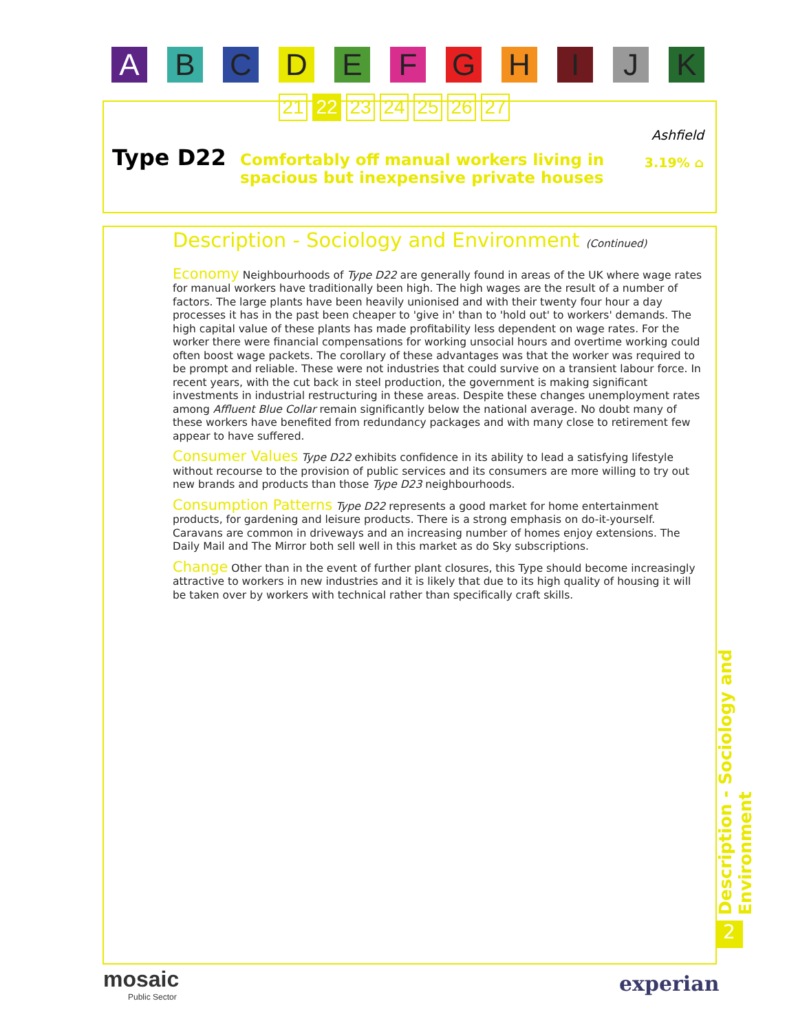A B C D E F G H I J K
21 22 23 24 25 26 27
Type D22
Comfortably off manual workers living in spacious but inexpensive private houses
Ashfield
3.19% ⌂
Description - Sociology and Environment (Continued)
Economy Neighbourhoods of Type D22 are generally found in areas of the UK where wage rates for manual workers have traditionally been high. The high wages are the result of a number of factors. The large plants have been heavily unionised and with their twenty four hour a day processes it has in the past been cheaper to 'give in' than to 'hold out' to workers' demands. The high capital value of these plants has made profitability less dependent on wage rates. For the worker there were financial compensations for working unsocial hours and overtime working could often boost wage packets. The corollary of these advantages was that the worker was required to be prompt and reliable. These were not industries that could survive on a transient labour force. In recent years, with the cut back in steel production, the government is making significant investments in industrial restructuring in these areas. Despite these changes unemployment rates among Affluent Blue Collar remain significantly below the national average. No doubt many of these workers have benefited from redundancy packages and with many close to retirement few appear to have suffered.
Consumer Values Type D22 exhibits confidence in its ability to lead a satisfying lifestyle without recourse to the provision of public services and its consumers are more willing to try out new brands and products than those Type D23 neighbourhoods.
Consumption Patterns Type D22 represents a good market for home entertainment products, for gardening and leisure products. There is a strong emphasis on do-it-yourself. Caravans are common in driveways and an increasing number of homes enjoy extensions. The Daily Mail and The Mirror both sell well in this market as do Sky subscriptions.
Change Other than in the event of further plant closures, this Type should become increasingly attractive to workers in new industries and it is likely that due to its high quality of housing it will be taken over by workers with technical rather than specifically craft skills.
Description - Sociology and Environment
2
mosaic
Public Sector
experian